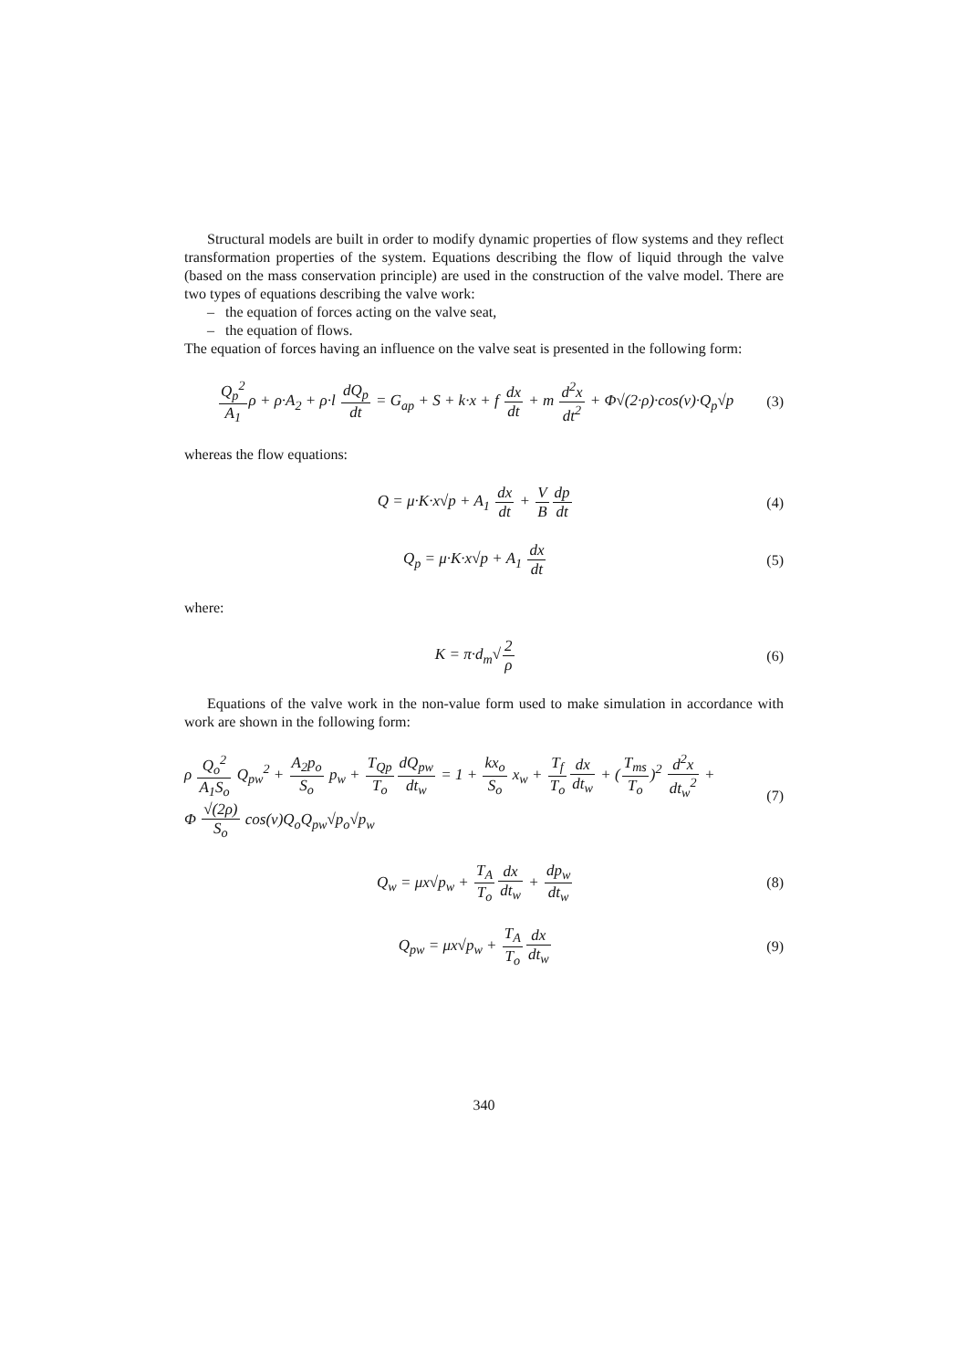Structural models are built in order to modify dynamic properties of flow systems and they reflect transformation properties of the system. Equations describing the flow of liquid through the valve (based on the mass conservation principle) are used in the construction of the valve model. There are two types of equations describing the valve work:
– the equation of forces acting on the valve seat,
– the equation of flows.
The equation of forces having an influence on the valve seat is presented in the following form:
Q<sub>p</sub><sup>2</sup> A<sub>1</sub>ρ + ρ·A<sub>2</sub> + ρ·l dQ<sub>p</sub> dt = G<sub>ap</sub> + S + k·x + f dx dt + m d<sup>2</sup>x dt<sup>2</sup> + Φ√(2·ρ)·cos(v)·Q<sub>p</sub>√p
(3)
whereas the flow equations:
Q = μ·K·x√p + A<sub>1</sub> dx dt + V B dp dt
(4)
Q<sub>p</sub> = μ·K·x√p + A<sub>1</sub> dx dt (5)
where:
K = π·d<sub>m</sub>√2 ρ (6)
Equations of the valve work in the non-value form used to make simulation in accordance with work are shown in the following form:
ρ Q<sub>o</sub><sup>2</sup> A<sub>1</sub>S<sub>o</sub> Q<sub>pw</sub><sup>2</sup> + A<sub>2</sub>p<sub>o</sub> S<sub>o</sub> p<sub>w</sub> + T<sub>Qp</sub> T<sub>o</sub> dQ<sub>pw</sub> dt<sub>w</sub> = 1 + kx<sub>o</sub> S<sub>o</sub> x<sub>w</sub> + T<sub>f</sub> T<sub>o</sub> dx dt<sub>w</sub> + (T<sub>ms</sub> T<sub>o</sub>)<sup>2</sup> d<sup>2</sup>x dt<sub>w</sub><sup>2</sup> +
Φ √(2ρ) S<sub>o</sub> cos(v)Q<sub>o</sub>Q<sub>pw</sub>√p<sub>o</sub>√p<sub>w</sub>
(7)
Q<sub>w</sub> = μx√p<sub>w</sub> + T<sub>A</sub> T<sub>o</sub> dx dt<sub>w</sub> + dp<sub>w</sub> dt<sub>w</sub>
(8)
Q<sub>pw</sub> = μx√p<sub>w</sub> + T<sub>A</sub> T<sub>o</sub> dx dt<sub>w</sub> (9)
340